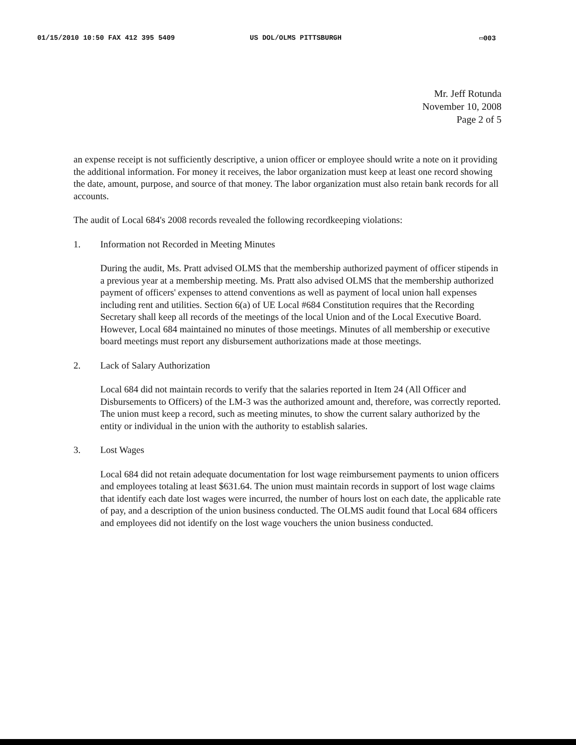01/15/2010 10:50 FAX 412 395 5409 US DOL/OLMS PITTSBURGH ▭003
Mr. Jeff Rotunda
November 10, 2008
Page 2 of 5
an expense receipt is not sufficiently descriptive, a union officer or employee should write a note on it providing the additional information. For money it receives, the labor organization must keep at least one record showing the date, amount, purpose, and source of that money. The labor organization must also retain bank records for all accounts.
The audit of Local 684's 2008 records revealed the following recordkeeping violations:
1. Information not Recorded in Meeting Minutes
During the audit, Ms. Pratt advised OLMS that the membership authorized payment of officer stipends in a previous year at a membership meeting. Ms. Pratt also advised OLMS that the membership authorized payment of officers' expenses to attend conventions as well as payment of local union hall expenses including rent and utilities. Section 6(a) of UE Local #684 Constitution requires that the Recording Secretary shall keep all records of the meetings of the local Union and of the Local Executive Board. However, Local 684 maintained no minutes of those meetings. Minutes of all membership or executive board meetings must report any disbursement authorizations made at those meetings.
2. Lack of Salary Authorization
Local 684 did not maintain records to verify that the salaries reported in Item 24 (All Officer and Disbursements to Officers) of the LM-3 was the authorized amount and, therefore, was correctly reported. The union must keep a record, such as meeting minutes, to show the current salary authorized by the entity or individual in the union with the authority to establish salaries.
3. Lost Wages
Local 684 did not retain adequate documentation for lost wage reimbursement payments to union officers and employees totaling at least $631.64. The union must maintain records in support of lost wage claims that identify each date lost wages were incurred, the number of hours lost on each date, the applicable rate of pay, and a description of the union business conducted. The OLMS audit found that Local 684 officers and employees did not identify on the lost wage vouchers the union business conducted.